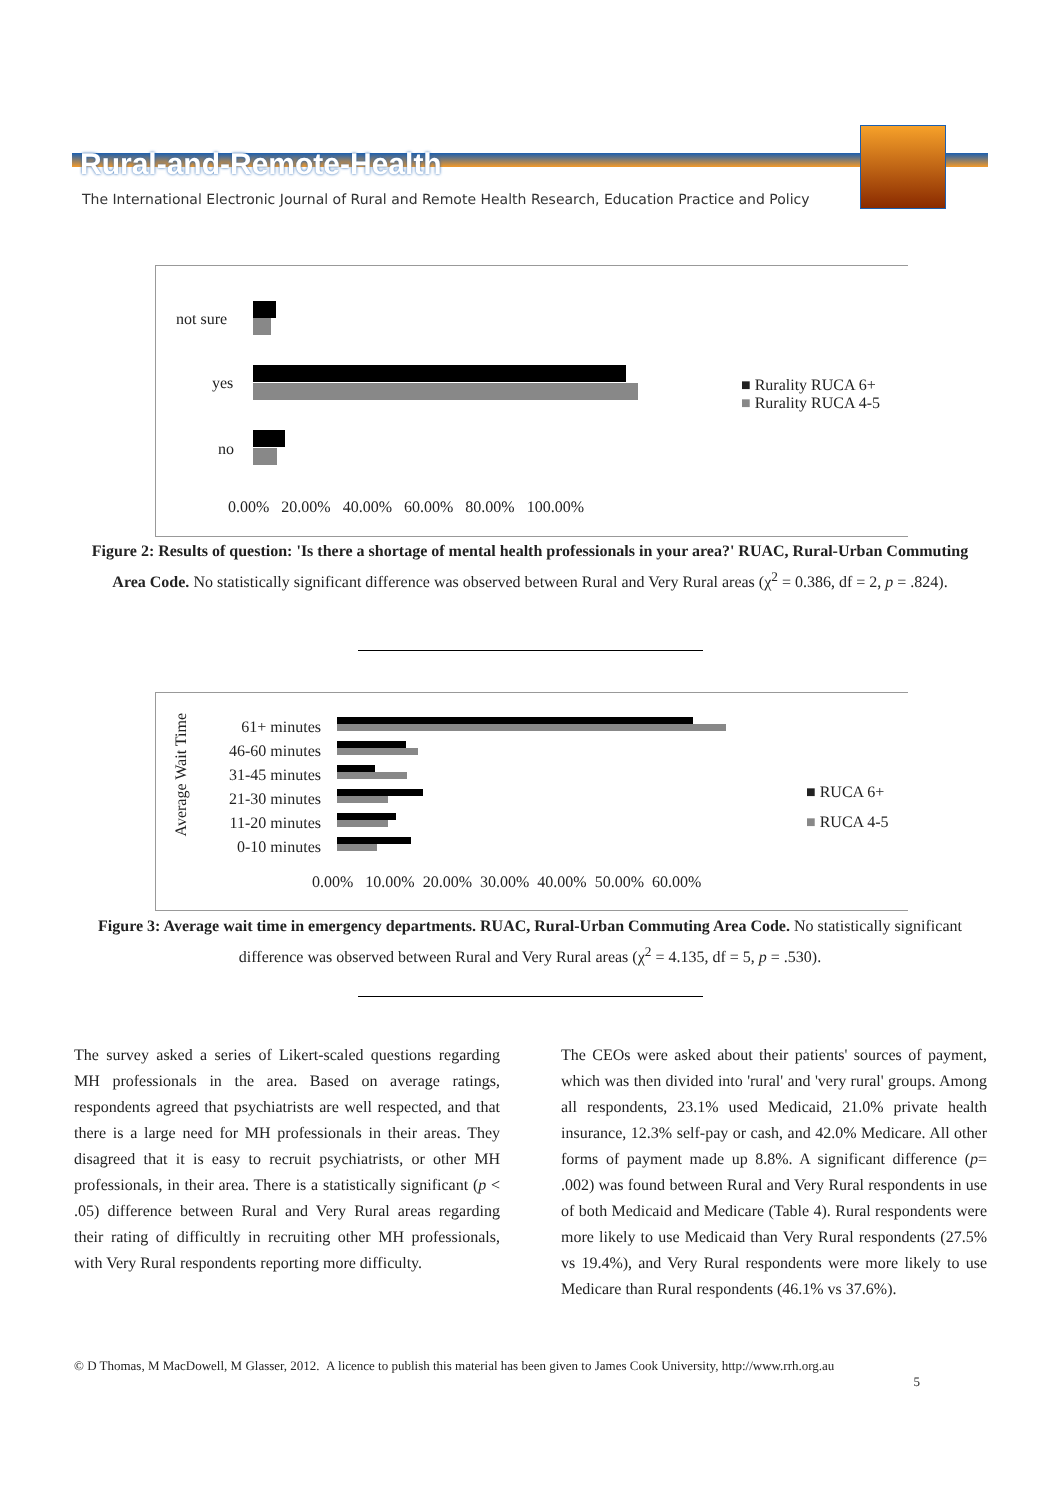Rural-and-Remote-Health
The International Electronic Journal of Rural and Remote Health Research, Education Practice and Policy
not sure
yes
no
0.00% 20.00% 40.00% 60.00% 80.00% 100.00%
■ Rurality RUCA 6+
■ Rurality RUCA 4-5
Figure 2: Results of question: 'Is there a shortage of mental health professionals in your area?' RUAC, Rural-Urban Commuting Area Code. No statistically significant difference was observed between Rural and Very Rural areas (χ<sup>2</sup> = 0.386, df = 2, p = .824).
Average Wait Time
61+ minutes
46-60 minutes
31-45 minutes
21-30 minutes
11-20 minutes
0-10 minutes
0.00% 10.00% 20.00% 30.00% 40.00% 50.00% 60.00%
■ RUCA 6+
■ RUCA 4-5
Figure 3: Average wait time in emergency departments. RUAC, Rural-Urban Commuting Area Code. No statistically significant difference was observed between Rural and Very Rural areas (χ<sup>2</sup> = 4.135, df = 5, p = .530).
The survey asked a series of Likert-scaled questions regarding MH professionals in the area. Based on average ratings, respondents agreed that psychiatrists are well respected, and that there is a large need for MH professionals in their areas. They disagreed that it is easy to recruit psychiatrists, or other MH professionals, in their area. There is a statistically significant (p < .05) difference between Rural and Very Rural areas regarding their rating of difficultly in recruiting other MH professionals, with Very Rural respondents reporting more difficulty.
The CEOs were asked about their patients' sources of payment, which was then divided into 'rural' and 'very rural' groups. Among all respondents, 23.1% used Medicaid, 21.0% private health insurance, 12.3% self-pay or cash, and 42.0% Medicare. All other forms of payment made up 8.8%. A significant difference (p= .002) was found between Rural and Very Rural respondents in use of both Medicaid and Medicare (Table 4). Rural respondents were more likely to use Medicaid than Very Rural respondents (27.5% vs 19.4%), and Very Rural respondents were more likely to use Medicare than Rural respondents (46.1% vs 37.6%).
© D Thomas, M MacDowell, M Glasser, 2012. A licence to publish this material has been given to James Cook University, http://www.rrh.org.au
5